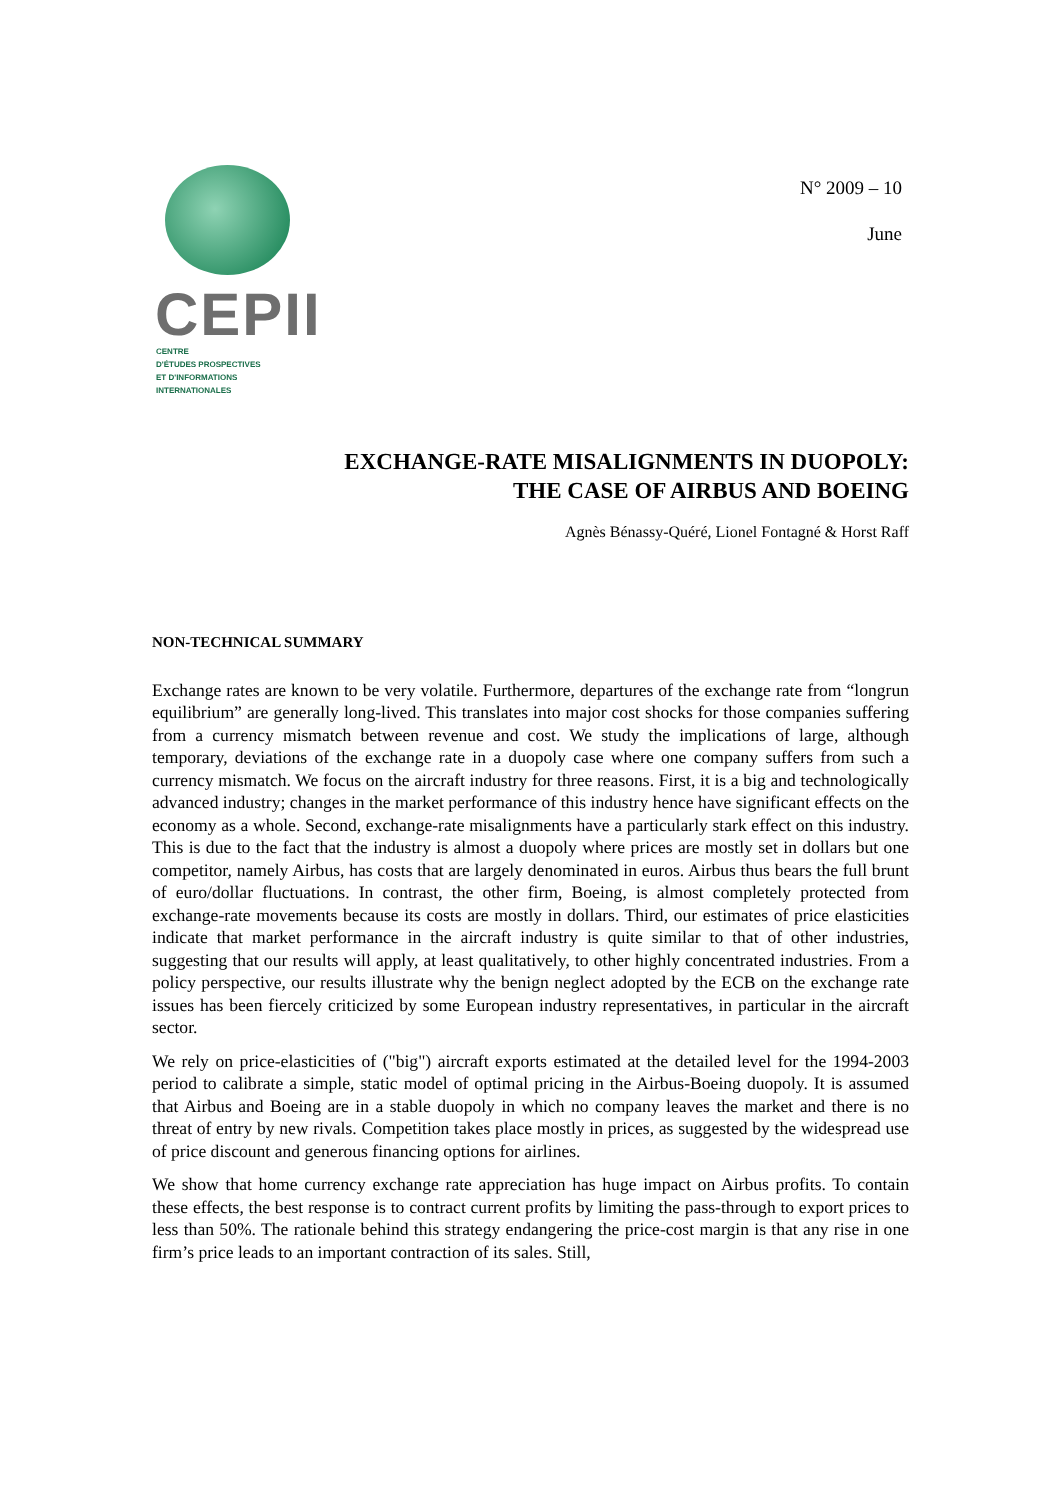CEPII
CENTRE
D'ÉTUDES PROSPECTIVES
ET D'INFORMATIONS
INTERNATIONALES
N° 2009 – 10
June
EXCHANGE-RATE MISALIGNMENTS IN DUOPOLY:
THE CASE OF AIRBUS AND BOEING
Agnès Bénassy-Quéré, Lionel Fontagné & Horst Raff
NON-TECHNICAL SUMMARY
Exchange rates are known to be very volatile. Furthermore, departures of the exchange rate from “longrun equilibrium” are generally long-lived. This translates into major cost shocks for those companies suffering from a currency mismatch between revenue and cost. We study the implications of large, although temporary, deviations of the exchange rate in a duopoly case where one company suffers from such a currency mismatch. We focus on the aircraft industry for three reasons. First, it is a big and technologically advanced industry; changes in the market performance of this industry hence have significant effects on the economy as a whole. Second, exchange-rate misalignments have a particularly stark effect on this industry. This is due to the fact that the industry is almost a duopoly where prices are mostly set in dollars but one competitor, namely Airbus, has costs that are largely denominated in euros. Airbus thus bears the full brunt of euro/dollar fluctuations. In contrast, the other firm, Boeing, is almost completely protected from exchange-rate movements because its costs are mostly in dollars. Third, our estimates of price elasticities indicate that market performance in the aircraft industry is quite similar to that of other industries, suggesting that our results will apply, at least qualitatively, to other highly concentrated industries. From a policy perspective, our results illustrate why the benign neglect adopted by the ECB on the exchange rate issues has been fiercely criticized by some European industry representatives, in particular in the aircraft sector.
We rely on price-elasticities of ("big") aircraft exports estimated at the detailed level for the 1994-2003 period to calibrate a simple, static model of optimal pricing in the Airbus-Boeing duopoly. It is assumed that Airbus and Boeing are in a stable duopoly in which no company leaves the market and there is no threat of entry by new rivals. Competition takes place mostly in prices, as suggested by the widespread use of price discount and generous financing options for airlines.
We show that home currency exchange rate appreciation has huge impact on Airbus profits. To contain these effects, the best response is to contract current profits by limiting the pass-through to export prices to less than 50%. The rationale behind this strategy endangering the price-cost margin is that any rise in one firm’s price leads to an important contraction of its sales. Still,